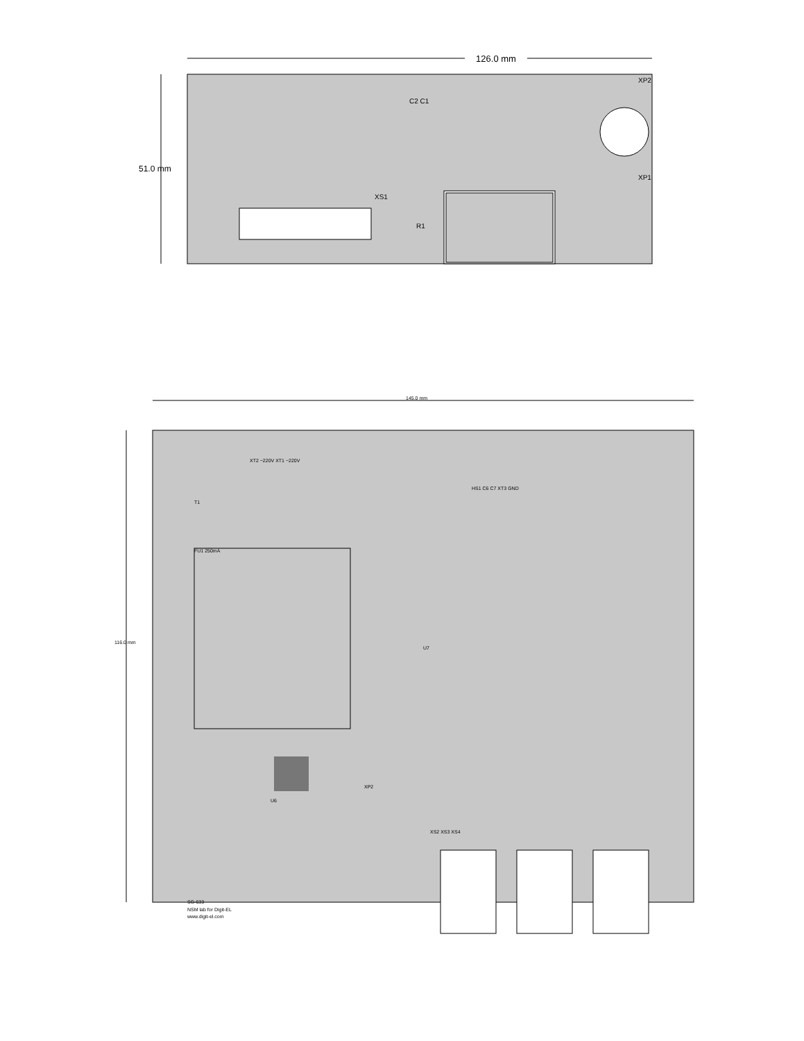126.0 mm
51.0 mm
C2 C1
XS1
XP2
XP1
R1
145.0 mm
116.0 mm
SG-633
NSM lab for Digit-EL
www.digit-el.com
FU1 250mA
T1
XT2 ~220V XT1 ~220V
HS1 C6 C7 XT3 GND
XS2 XS3 XS4
XP2
U6
U7